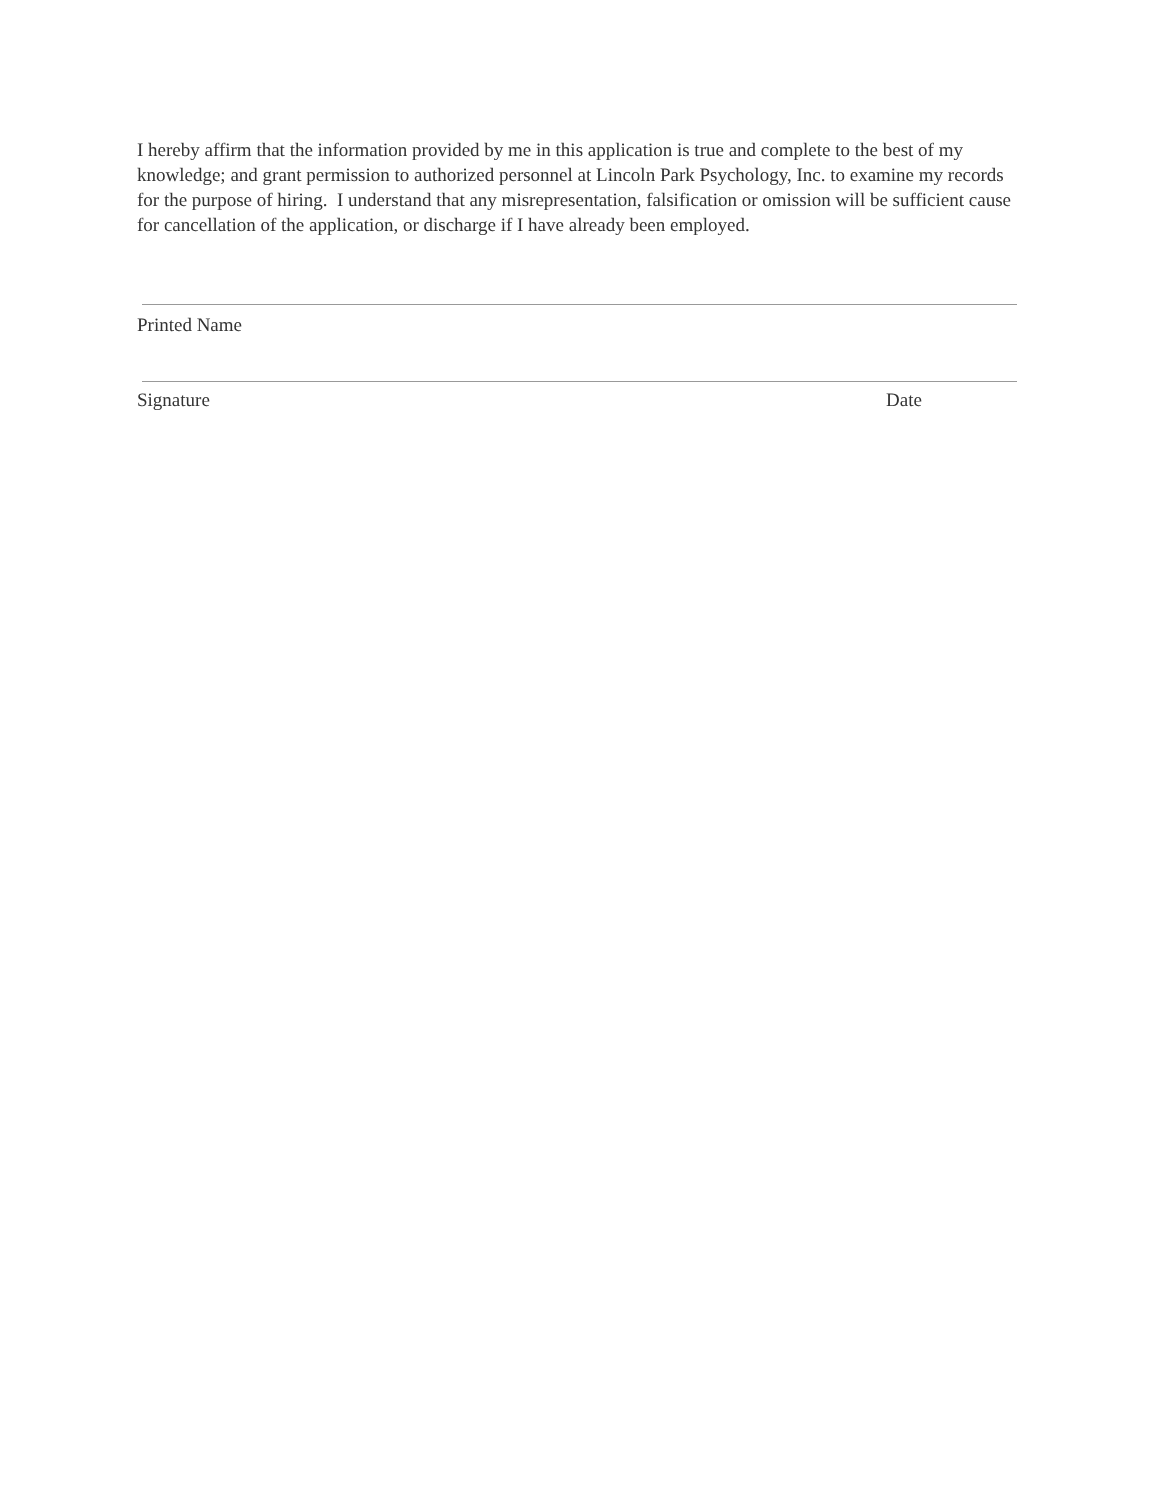I hereby affirm that the information provided by me in this application is true and complete to the best of my knowledge; and grant permission to authorized personnel at Lincoln Park Psychology, Inc. to examine my records for the purpose of hiring. I understand that any misrepresentation, falsification or omission will be sufficient cause for cancellation of the application, or discharge if I have already been employed.
Printed Name
Signature Date